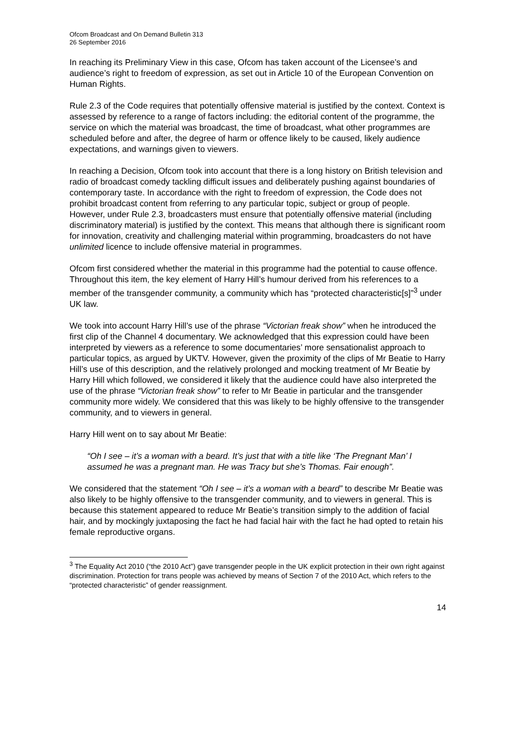Ofcom Broadcast and On Demand Bulletin 313
26 September 2016
In reaching its Preliminary View in this case, Ofcom has taken account of the Licensee’s and audience’s right to freedom of expression, as set out in Article 10 of the European Convention on Human Rights.
Rule 2.3 of the Code requires that potentially offensive material is justified by the context. Context is assessed by reference to a range of factors including: the editorial content of the programme, the service on which the material was broadcast, the time of broadcast, what other programmes are scheduled before and after, the degree of harm or offence likely to be caused, likely audience expectations, and warnings given to viewers.
In reaching a Decision, Ofcom took into account that there is a long history on British television and radio of broadcast comedy tackling difficult issues and deliberately pushing against boundaries of contemporary taste. In accordance with the right to freedom of expression, the Code does not prohibit broadcast content from referring to any particular topic, subject or group of people. However, under Rule 2.3, broadcasters must ensure that potentially offensive material (including discriminatory material) is justified by the context. This means that although there is significant room for innovation, creativity and challenging material within programming, broadcasters do not have unlimited licence to include offensive material in programmes.
Ofcom first considered whether the material in this programme had the potential to cause offence. Throughout this item, the key element of Harry Hill’s humour derived from his references to a member of the transgender community, a community which has “protected characteristic[s]”<sup>3</sup> under UK law.
We took into account Harry Hill’s use of the phrase “Victorian freak show” when he introduced the first clip of the Channel 4 documentary. We acknowledged that this expression could have been interpreted by viewers as a reference to some documentaries’ more sensationalist approach to particular topics, as argued by UKTV. However, given the proximity of the clips of Mr Beatie to Harry Hill’s use of this description, and the relatively prolonged and mocking treatment of Mr Beatie by Harry Hill which followed, we considered it likely that the audience could have also interpreted the use of the phrase “Victorian freak show” to refer to Mr Beatie in particular and the transgender community more widely. We considered that this was likely to be highly offensive to the transgender community, and to viewers in general.
Harry Hill went on to say about Mr Beatie:
“Oh I see – it’s a woman with a beard. It’s just that with a title like ‘The Pregnant Man’ I assumed he was a pregnant man. He was Tracy but she’s Thomas. Fair enough”.
We considered that the statement “Oh I see – it’s a woman with a beard” to describe Mr Beatie was also likely to be highly offensive to the transgender community, and to viewers in general. This is because this statement appeared to reduce Mr Beatie’s transition simply to the addition of facial hair, and by mockingly juxtaposing the fact he had facial hair with the fact he had opted to retain his female reproductive organs.
<sup>3</sup> The Equality Act 2010 (“the 2010 Act”) gave transgender people in the UK explicit protection in their own right against discrimination. Protection for trans people was achieved by means of Section 7 of the 2010 Act, which refers to the “protected characteristic” of gender reassignment.
14